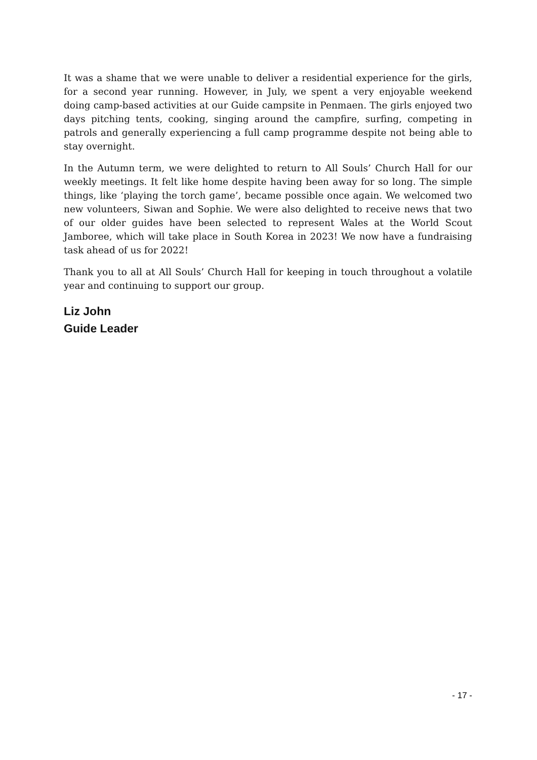It was a shame that we were unable to deliver a residential experience for the girls, for a second year running. However, in July, we spent a very enjoyable weekend doing camp-based activities at our Guide campsite in Penmaen. The girls enjoyed two days pitching tents, cooking, singing around the campfire, surfing, competing in patrols and generally experiencing a full camp programme despite not being able to stay overnight.
In the Autumn term, we were delighted to return to All Souls’ Church Hall for our weekly meetings. It felt like home despite having been away for so long. The simple things, like ‘playing the torch game’, became possible once again. We welcomed two new volunteers, Siwan and Sophie. We were also delighted to receive news that two of our older guides have been selected to represent Wales at the World Scout Jamboree, which will take place in South Korea in 2023! We now have a fundraising task ahead of us for 2022!
Thank you to all at All Souls’ Church Hall for keeping in touch throughout a volatile year and continuing to support our group.
Liz John
Guide Leader
- 17 -